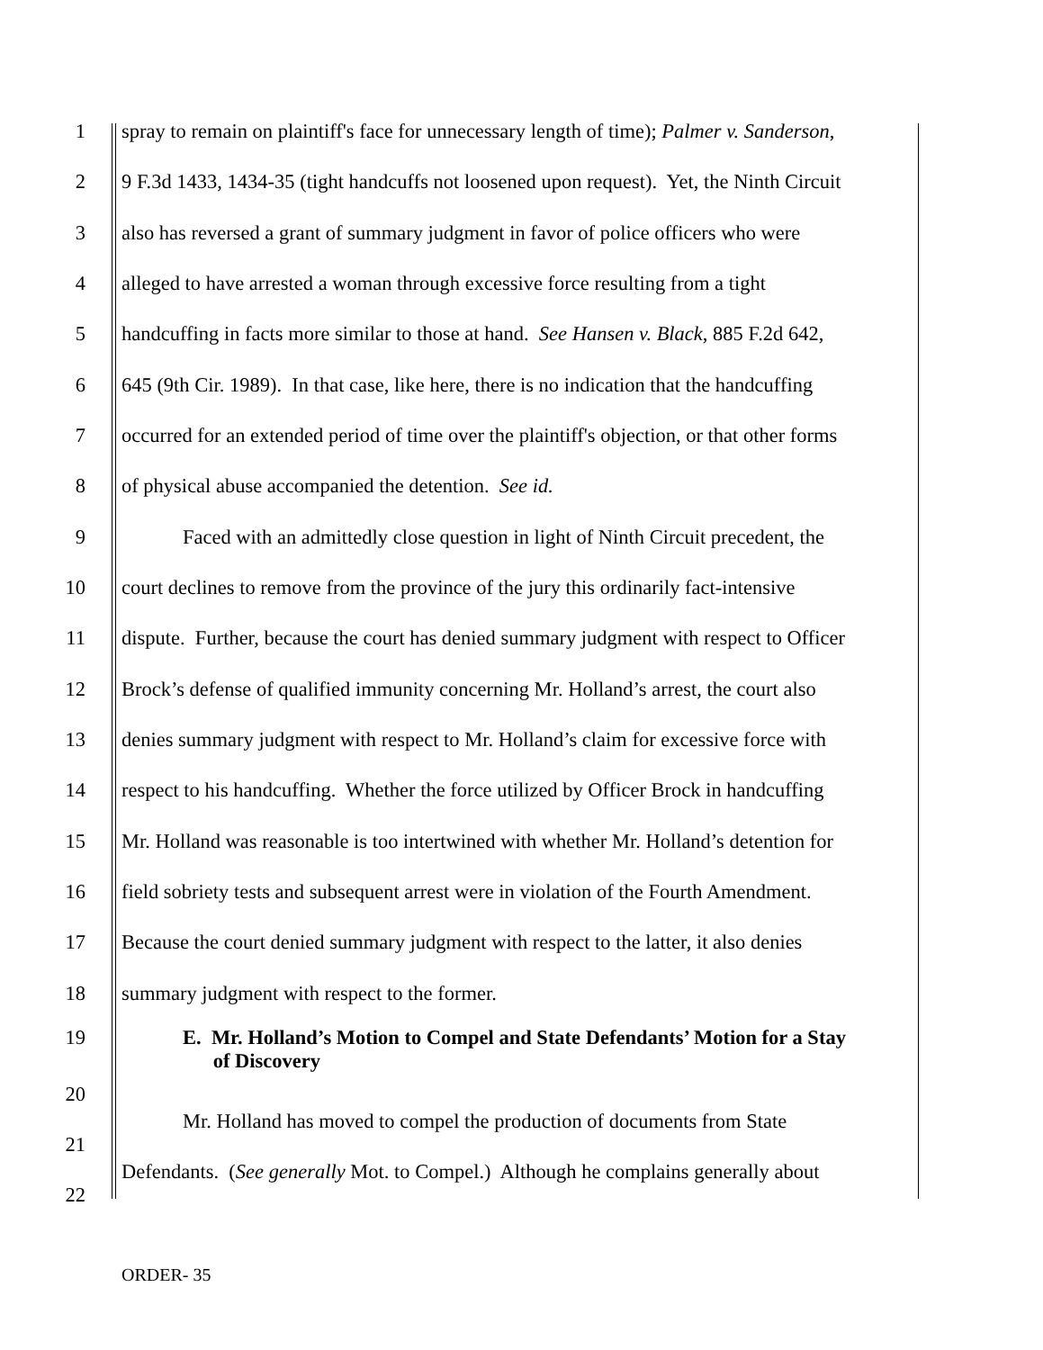1 spray to remain on plaintiff's face for unnecessary length of time); Palmer v. Sanderson,
2 9 F.3d 1433, 1434-35 (tight handcuffs not loosened upon request). Yet, the Ninth Circuit
3 also has reversed a grant of summary judgment in favor of police officers who were
4 alleged to have arrested a woman through excessive force resulting from a tight
5 handcuffing in facts more similar to those at hand. See Hansen v. Black, 885 F.2d 642,
6 645 (9th Cir. 1989). In that case, like here, there is no indication that the handcuffing
7 occurred for an extended period of time over the plaintiff's objection, or that other forms
8 of physical abuse accompanied the detention. See id.
9 Faced with an admittedly close question in light of Ninth Circuit precedent, the
10 court declines to remove from the province of the jury this ordinarily fact-intensive
11 dispute. Further, because the court has denied summary judgment with respect to Officer
12 Brock’s defense of qualified immunity concerning Mr. Holland’s arrest, the court also
13 denies summary judgment with respect to Mr. Holland’s claim for excessive force with
14 respect to his handcuffing. Whether the force utilized by Officer Brock in handcuffing
15 Mr. Holland was reasonable is too intertwined with whether Mr. Holland’s detention for
16 field sobriety tests and subsequent arrest were in violation of the Fourth Amendment.
17 Because the court denied summary judgment with respect to the latter, it also denies
18 summary judgment with respect to the former.
19 E. Mr. Holland’s Motion to Compel and State Defendants’ Motion for a Stay
of Discovery
20
Mr. Holland has moved to compel the production of documents from State
21
Defendants. (See generally Mot. to Compel.) Although he complains generally about
22
ORDER- 35